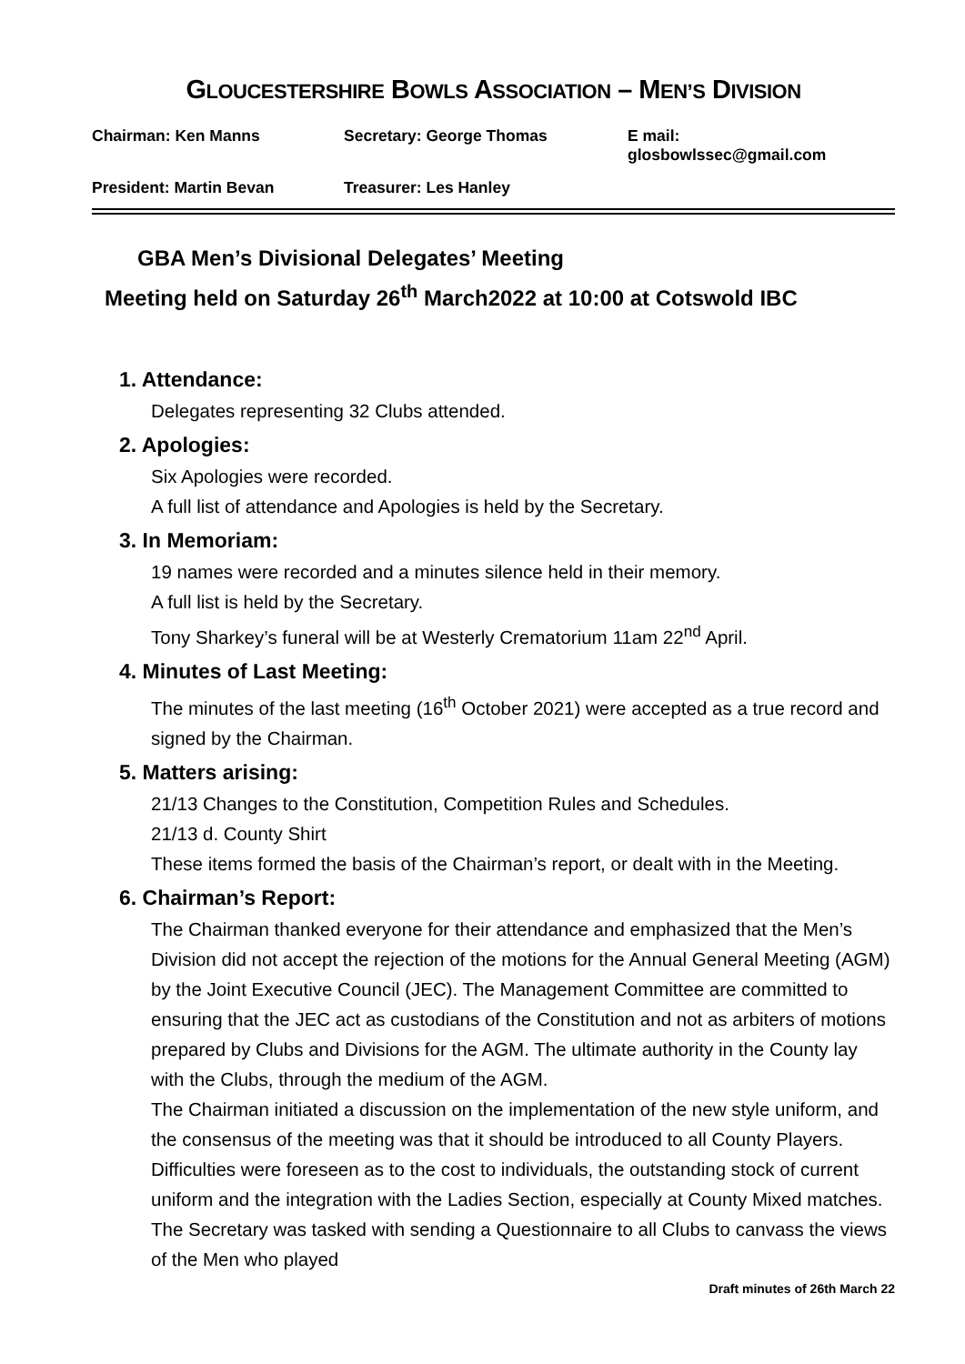GLOUCESTERSHIRE BOWLS ASSOCIATION – MEN’S DIVISION
Chairman: Ken Manns Secretary: George Thomas E mail: glosbowlssec@gmail.com
President: Martin Bevan Treasurer: Les Hanley
GBA Men’s Divisional Delegates’ Meeting
Meeting held on Saturday 26<sup>th</sup> March2022 at 10:00 at Cotswold IBC
1. Attendance:
Delegates representing 32 Clubs attended.
2. Apologies:
Six Apologies were recorded.
A full list of attendance and Apologies is held by the Secretary.
3. In Memoriam:
19 names were recorded and a minutes silence held in their memory.
A full list is held by the Secretary.
Tony Sharkey’s funeral will be at Westerly Crematorium 11am 22<sup>nd</sup> April.
4. Minutes of Last Meeting:
The minutes of the last meeting (16<sup>th</sup> October 2021) were accepted as a true record and signed by the Chairman.
5. Matters arising:
21/13 Changes to the Constitution, Competition Rules and Schedules.
21/13 d. County Shirt
These items formed the basis of the Chairman’s report, or dealt with in the Meeting.
6. Chairman’s Report:
The Chairman thanked everyone for their attendance and emphasized that the Men’s Division did not accept the rejection of the motions for the Annual General Meeting (AGM) by the Joint Executive Council (JEC). The Management Committee are committed to ensuring that the JEC act as custodians of the Constitution and not as arbiters of motions prepared by Clubs and Divisions for the AGM. The ultimate authority in the County lay with the Clubs, through the medium of the AGM.
The Chairman initiated a discussion on the implementation of the new style uniform, and the consensus of the meeting was that it should be introduced to all County Players. Difficulties were foreseen as to the cost to individuals, the outstanding stock of current uniform and the integration with the Ladies Section, especially at County Mixed matches. The Secretary was tasked with sending a Questionnaire to all Clubs to canvass the views of the Men who played
Draft minutes of 26th March 22